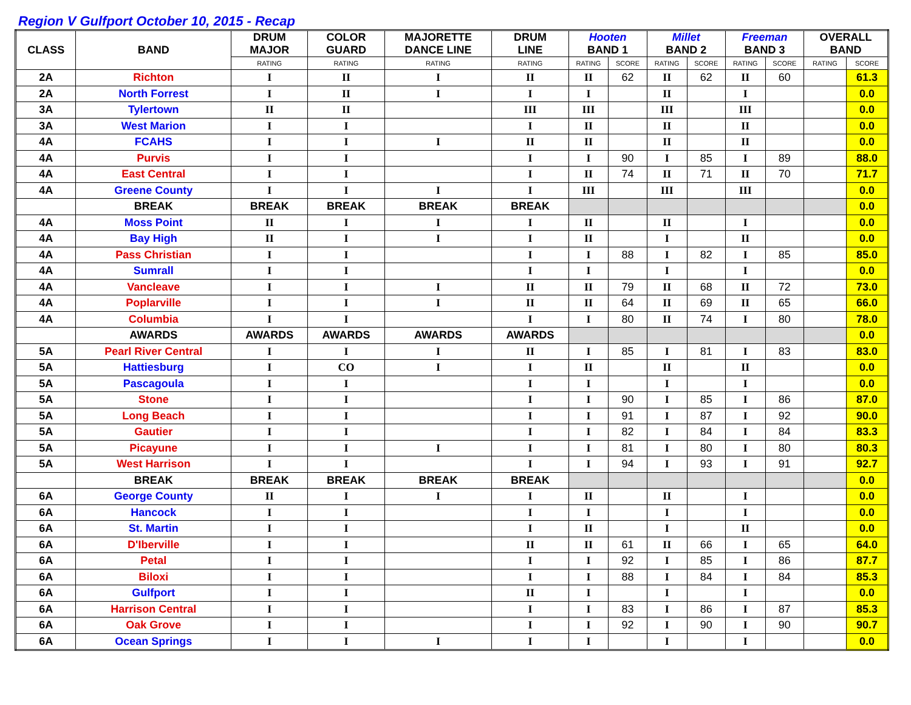Region V Gulfport October 10, 2015 - Recap
| CLASS | BAND | DRUM MAJOR | COLOR GUARD | MAJORETTE DANCE LINE | DRUM LINE | Hooten BAND 1 | | Millet BAND 2 | | Freeman BAND 3 | | OVERALL BAND | |
| --- | --- | --- | --- | --- | --- | --- | --- | --- | --- | --- | --- | --- | --- |
| | | RATING | RATING | RATING | RATING | RATING | SCORE | RATING | SCORE | RATING | SCORE | RATING | SCORE |
| 2A | Richton | I | II | I | II | II | 62 | II | 62 | II | 60 | | 61.3 |
| 2A | North Forrest | I | II | I | I | I | | II | | I | | | 0.0 |
| 3A | Tylertown | II | II | | III | III | | III | | III | | | 0.0 |
| 3A | West Marion | I | I | | I | II | | II | | II | | | 0.0 |
| 4A | FCAHS | I | I | I | II | II | | II | | II | | | 0.0 |
| 4A | Purvis | I | I | | I | I | 90 | I | 85 | I | 89 | | 88.0 |
| 4A | East Central | I | I | | I | II | 74 | II | 71 | II | 70 | | 71.7 |
| 4A | Greene County | I | I | I | I | III | | III | | III | | | 0.0 |
| | BREAK | BREAK | BREAK | BREAK | BREAK | | | | | | | | 0.0 |
| 4A | Moss Point | II | I | I | I | II | | II | | I | | | 0.0 |
| 4A | Bay High | II | I | I | I | II | | I | | II | | | 0.0 |
| 4A | Pass Christian | I | I | | I | I | 88 | I | 82 | I | 85 | | 85.0 |
| 4A | Sumrall | I | I | | I | I | | I | | I | | | 0.0 |
| 4A | Vancleave | I | I | I | II | II | 79 | II | 68 | II | 72 | | 73.0 |
| 4A | Poplarville | I | I | I | II | II | 64 | II | 69 | II | 65 | | 66.0 |
| 4A | Columbia | I | I | | I | I | 80 | II | 74 | I | 80 | | 78.0 |
| | AWARDS | AWARDS | AWARDS | AWARDS | AWARDS | | | | | | | | 0.0 |
| 5A | Pearl River Central | I | I | I | II | I | 85 | I | 81 | I | 83 | | 83.0 |
| 5A | Hattiesburg | I | CO | I | I | II | | II | | II | | | 0.0 |
| 5A | Pascagoula | I | I | | I | I | | I | | I | | | 0.0 |
| 5A | Stone | I | I | | I | I | 90 | I | 85 | I | 86 | | 87.0 |
| 5A | Long Beach | I | I | | I | I | 91 | I | 87 | I | 92 | | 90.0 |
| 5A | Gautier | I | I | | I | I | 82 | I | 84 | I | 84 | | 83.3 |
| 5A | Picayune | I | I | I | I | I | 81 | I | 80 | I | 80 | | 80.3 |
| 5A | West Harrison | I | I | | I | I | 94 | I | 93 | I | 91 | | 92.7 |
| | BREAK | BREAK | BREAK | BREAK | BREAK | | | | | | | | 0.0 |
| 6A | George County | II | I | I | I | II | | II | | I | | | 0.0 |
| 6A | Hancock | I | I | | I | I | | I | | I | | | 0.0 |
| 6A | St. Martin | I | I | | I | II | | I | | II | | | 0.0 |
| 6A | D'Iberville | I | I | | II | II | 61 | II | 66 | I | 65 | | 64.0 |
| 6A | Petal | I | I | | I | I | 92 | I | 85 | I | 86 | | 87.7 |
| 6A | Biloxi | I | I | | I | I | 88 | I | 84 | I | 84 | | 85.3 |
| 6A | Gulfport | I | I | | II | I | | I | | I | | | 0.0 |
| 6A | Harrison Central | I | I | | I | I | 83 | I | 86 | I | 87 | | 85.3 |
| 6A | Oak Grove | I | I | | I | I | 92 | I | 90 | I | 90 | | 90.7 |
| 6A | Ocean Springs | I | I | I | I | I | | I | | I | | | 0.0 |